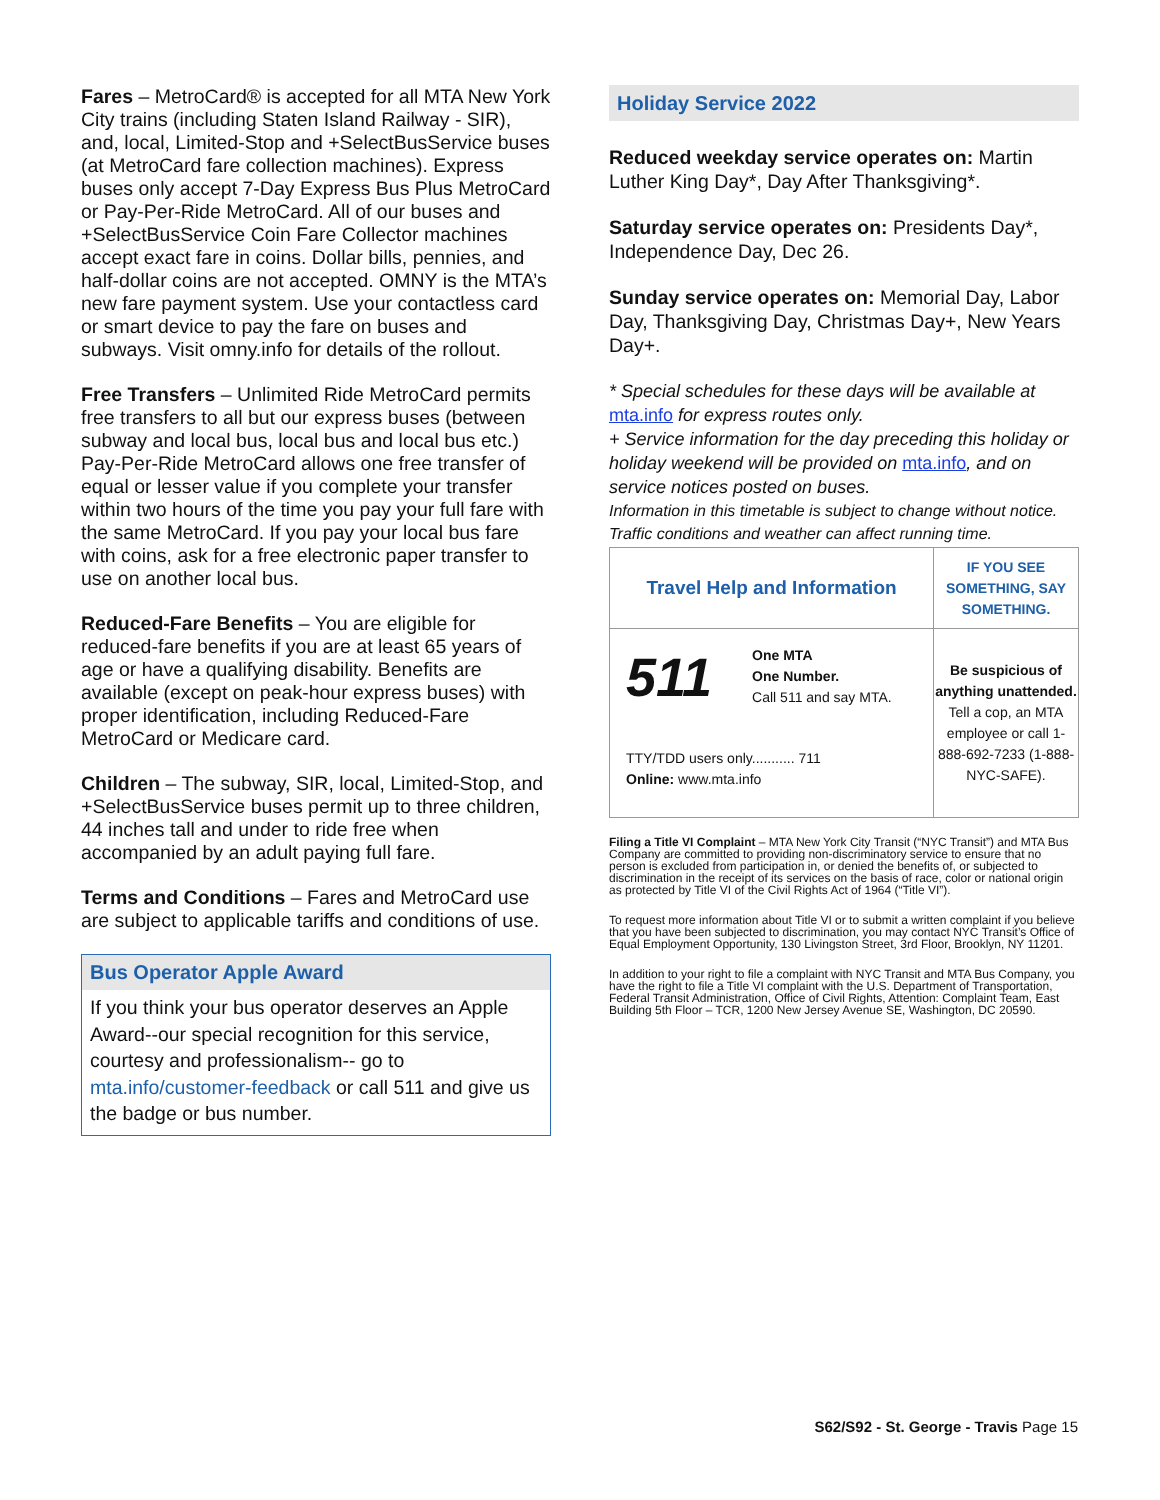Fares – MetroCard® is accepted for all MTA New York City trains (including Staten Island Railway - SIR), and, local, Limited-Stop and +SelectBusService buses (at MetroCard fare collection machines). Express buses only accept 7-Day Express Bus Plus MetroCard or Pay-Per-Ride MetroCard. All of our buses and +SelectBusService Coin Fare Collector machines accept exact fare in coins. Dollar bills, pennies, and half-dollar coins are not accepted. OMNY is the MTA’s new fare payment system. Use your contactless card or smart device to pay the fare on buses and subways. Visit omny.info for details of the rollout.
Free Transfers – Unlimited Ride MetroCard permits free transfers to all but our express buses (between subway and local bus, local bus and local bus etc.) Pay-Per-Ride MetroCard allows one free transfer of equal or lesser value if you complete your transfer within two hours of the time you pay your full fare with the same MetroCard. If you pay your local bus fare with coins, ask for a free electronic paper transfer to use on another local bus.
Reduced-Fare Benefits – You are eligible for reduced-fare benefits if you are at least 65 years of age or have a qualifying disability. Benefits are available (except on peak-hour express buses) with proper identification, including Reduced-Fare MetroCard or Medicare card.
Children – The subway, SIR, local, Limited-Stop, and +SelectBusService buses permit up to three children, 44 inches tall and under to ride free when accompanied by an adult paying full fare.
Terms and Conditions – Fares and MetroCard use are subject to applicable tariffs and conditions of use.
Bus Operator Apple Award
If you think your bus operator deserves an Apple Award--our special recognition for this service, courtesy and professionalism-- go to mta.info/customer-feedback or call 511 and give us the badge or bus number.
Holiday Service 2022
Reduced weekday service operates on: Martin Luther King Day*, Day After Thanksgiving*.
Saturday service operates on: Presidents Day*, Independence Day, Dec 26.
Sunday service operates on: Memorial Day, Labor Day, Thanksgiving Day, Christmas Day+, New Years Day+.
* Special schedules for these days will be available at mta.info for express routes only.
+ Service information for the day preceding this holiday or holiday weekend will be provided on mta.info, and on service notices posted on buses.
Information in this timetable is subject to change without notice. Traffic conditions and weather can affect running time.
| Travel Help and Information | IF YOU SEE SOMETHING, SAY SOMETHING. |
| 511 One MTA One Number. Call 511 and say MTA. TTY/TDD users only........... 711 Online: www.mta.info | Be suspicious of anything unattended. Tell a cop, an MTA employee or call 1-888-692-7233 (1-888-NYC-SAFE). |
Filing a Title VI Complaint – MTA New York City Transit (“NYC Transit”) and MTA Bus Company are committed to providing non-discriminatory service to ensure that no person is excluded from participation in, or denied the benefits of, or subjected to discrimination in the receipt of its services on the basis of race, color or national origin as protected by Title VI of the Civil Rights Act of 1964 (“Title VI”).
To request more information about Title VI or to submit a written complaint if you believe that you have been subjected to discrimination, you may contact NYC Transit’s Office of Equal Employment Opportunity, 130 Livingston Street, 3rd Floor, Brooklyn, NY 11201.
In addition to your right to file a complaint with NYC Transit and MTA Bus Company, you have the right to file a Title VI complaint with the U.S. Department of Transportation, Federal Transit Administration, Office of Civil Rights, Attention: Complaint Team, East Building 5th Floor – TCR, 1200 New Jersey Avenue SE, Washington, DC 20590.
S62/S92 - St. George - Travis Page 15